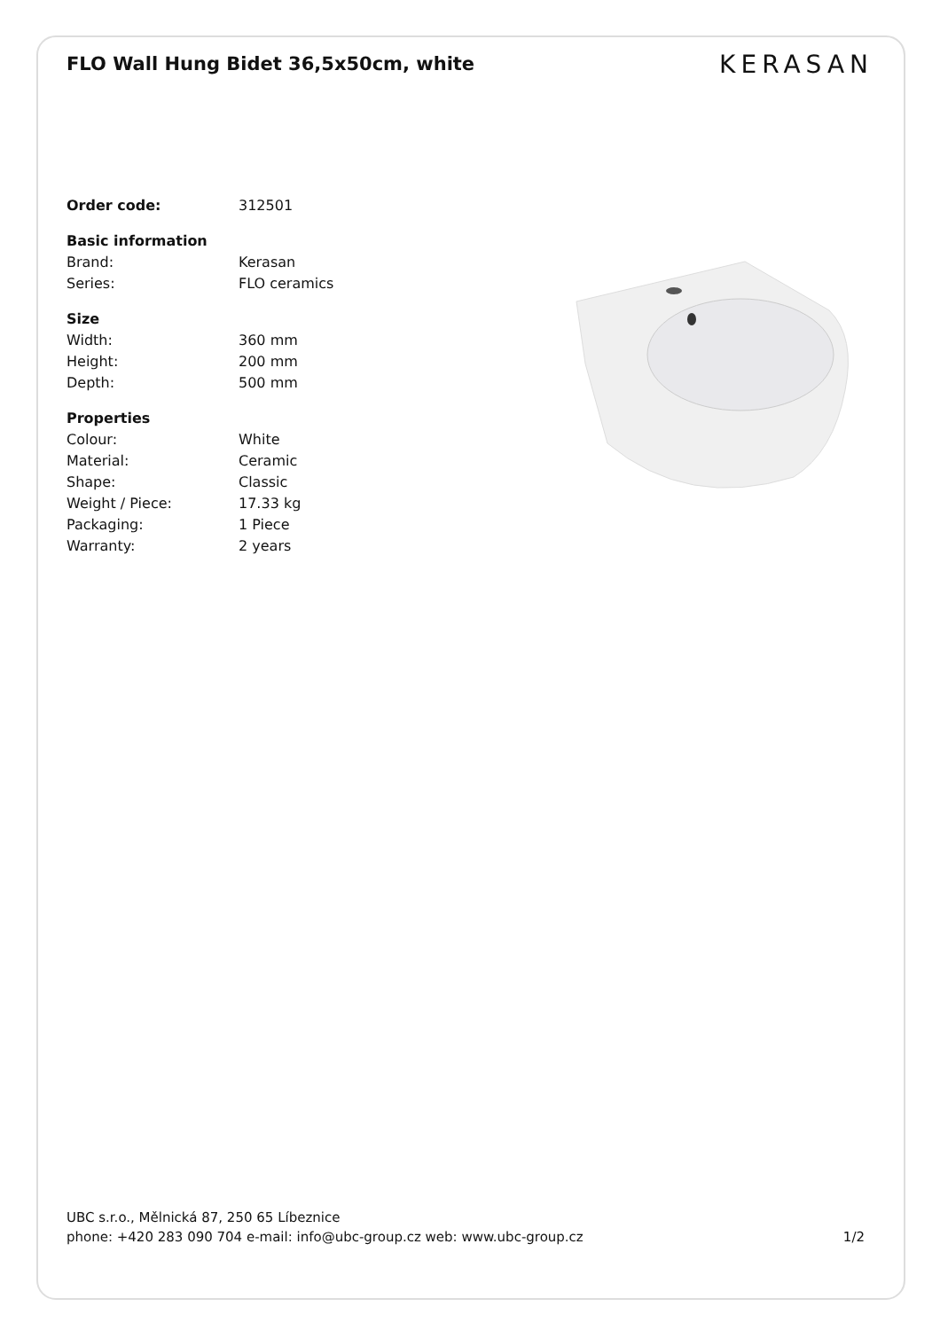FLO Wall Hung Bidet 36,5x50cm, white
KERASAN
| Order code: | 312501 |
| Basic information | |
| Brand: | Kerasan |
| Series: | FLO ceramics |
| Size | |
| Width: | 360 mm |
| Height: | 200 mm |
| Depth: | 500 mm |
| Properties | |
| Colour: | White |
| Material: | Ceramic |
| Shape: | Classic |
| Weight / Piece: | 17.33 kg |
| Packaging: | 1 Piece |
| Warranty: | 2 years |
UBC s.r.o., Mělnická 87, 250 65 Líbeznice
phone: +420 283 090 704 e-mail: info@ubc-group.cz web: www.ubc-group.cz 1/2